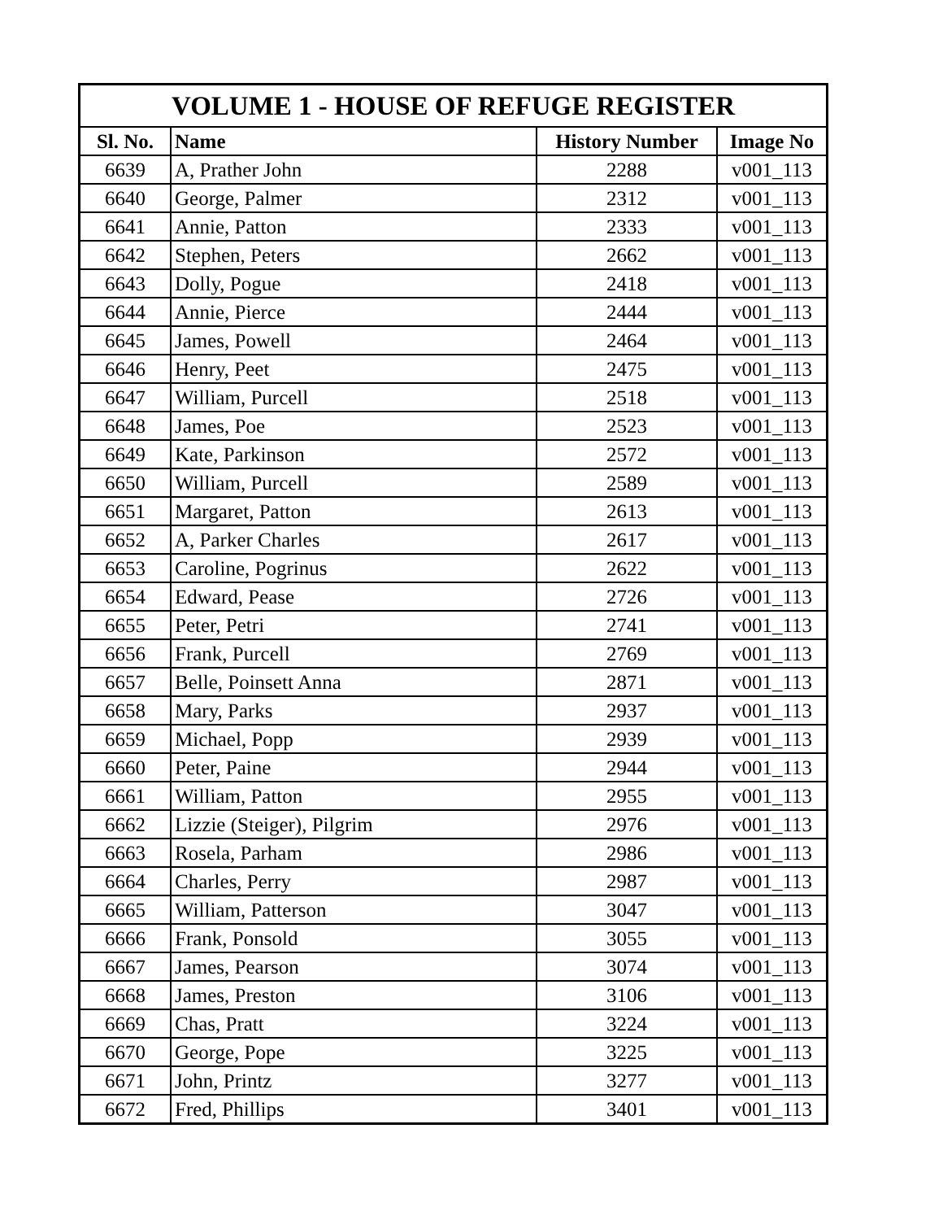| VOLUME 1 - HOUSE OF REFUGE REGISTER | | | |
| --- | --- | --- | --- |
| Sl. No. | Name | History Number | Image No |
| 6639 | A, Prather John | 2288 | v001_113 |
| 6640 | George, Palmer | 2312 | v001_113 |
| 6641 | Annie, Patton | 2333 | v001_113 |
| 6642 | Stephen, Peters | 2662 | v001_113 |
| 6643 | Dolly, Pogue | 2418 | v001_113 |
| 6644 | Annie, Pierce | 2444 | v001_113 |
| 6645 | James, Powell | 2464 | v001_113 |
| 6646 | Henry, Peet | 2475 | v001_113 |
| 6647 | William, Purcell | 2518 | v001_113 |
| 6648 | James, Poe | 2523 | v001_113 |
| 6649 | Kate, Parkinson | 2572 | v001_113 |
| 6650 | William, Purcell | 2589 | v001_113 |
| 6651 | Margaret, Patton | 2613 | v001_113 |
| 6652 | A, Parker Charles | 2617 | v001_113 |
| 6653 | Caroline, Pogrinus | 2622 | v001_113 |
| 6654 | Edward, Pease | 2726 | v001_113 |
| 6655 | Peter, Petri | 2741 | v001_113 |
| 6656 | Frank, Purcell | 2769 | v001_113 |
| 6657 | Belle, Poinsett Anna | 2871 | v001_113 |
| 6658 | Mary, Parks | 2937 | v001_113 |
| 6659 | Michael, Popp | 2939 | v001_113 |
| 6660 | Peter, Paine | 2944 | v001_113 |
| 6661 | William, Patton | 2955 | v001_113 |
| 6662 | Lizzie (Steiger), Pilgrim | 2976 | v001_113 |
| 6663 | Rosela, Parham | 2986 | v001_113 |
| 6664 | Charles, Perry | 2987 | v001_113 |
| 6665 | William, Patterson | 3047 | v001_113 |
| 6666 | Frank, Ponsold | 3055 | v001_113 |
| 6667 | James, Pearson | 3074 | v001_113 |
| 6668 | James, Preston | 3106 | v001_113 |
| 6669 | Chas, Pratt | 3224 | v001_113 |
| 6670 | George, Pope | 3225 | v001_113 |
| 6671 | John, Printz | 3277 | v001_113 |
| 6672 | Fred, Phillips | 3401 | v001_113 |